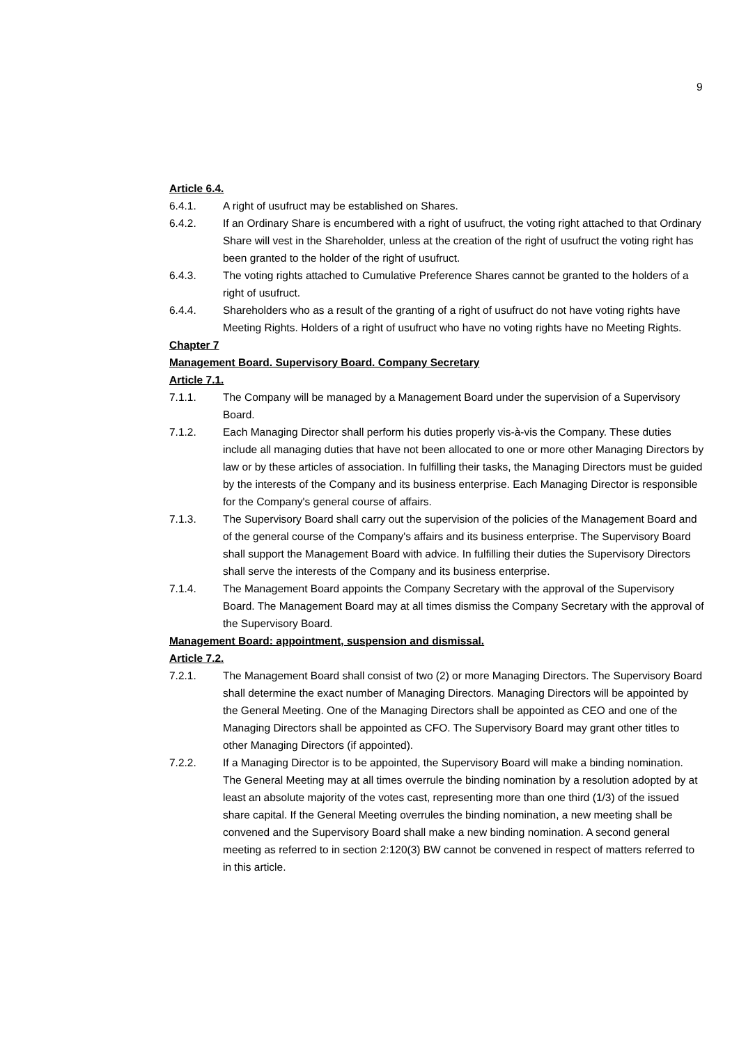9
Article 6.4.
6.4.1. A right of usufruct may be established on Shares.
6.4.2. If an Ordinary Share is encumbered with a right of usufruct, the voting right attached to that Ordinary Share will vest in the Shareholder, unless at the creation of the right of usufruct the voting right has been granted to the holder of the right of usufruct.
6.4.3. The voting rights attached to Cumulative Preference Shares cannot be granted to the holders of a right of usufruct.
6.4.4. Shareholders who as a result of the granting of a right of usufruct do not have voting rights have Meeting Rights. Holders of a right of usufruct who have no voting rights have no Meeting Rights.
Chapter 7
Management Board. Supervisory Board. Company Secretary
Article 7.1.
7.1.1. The Company will be managed by a Management Board under the supervision of a Supervisory Board.
7.1.2. Each Managing Director shall perform his duties properly vis-à-vis the Company. These duties include all managing duties that have not been allocated to one or more other Managing Directors by law or by these articles of association. In fulfilling their tasks, the Managing Directors must be guided by the interests of the Company and its business enterprise. Each Managing Director is responsible for the Company's general course of affairs.
7.1.3. The Supervisory Board shall carry out the supervision of the policies of the Management Board and of the general course of the Company's affairs and its business enterprise. The Supervisory Board shall support the Management Board with advice. In fulfilling their duties the Supervisory Directors shall serve the interests of the Company and its business enterprise.
7.1.4. The Management Board appoints the Company Secretary with the approval of the Supervisory Board. The Management Board may at all times dismiss the Company Secretary with the approval of the Supervisory Board.
Management Board: appointment, suspension and dismissal.
Article 7.2.
7.2.1. The Management Board shall consist of two (2) or more Managing Directors. The Supervisory Board shall determine the exact number of Managing Directors. Managing Directors will be appointed by the General Meeting. One of the Managing Directors shall be appointed as CEO and one of the Managing Directors shall be appointed as CFO. The Supervisory Board may grant other titles to other Managing Directors (if appointed).
7.2.2. If a Managing Director is to be appointed, the Supervisory Board will make a binding nomination.
The General Meeting may at all times overrule the binding nomination by a resolution adopted by at least an absolute majority of the votes cast, representing more than one third (1/3) of the issued share capital. If the General Meeting overrules the binding nomination, a new meeting shall be convened and the Supervisory Board shall make a new binding nomination. A second general meeting as referred to in section 2:120(3) BW cannot be convened in respect of matters referred to in this article.